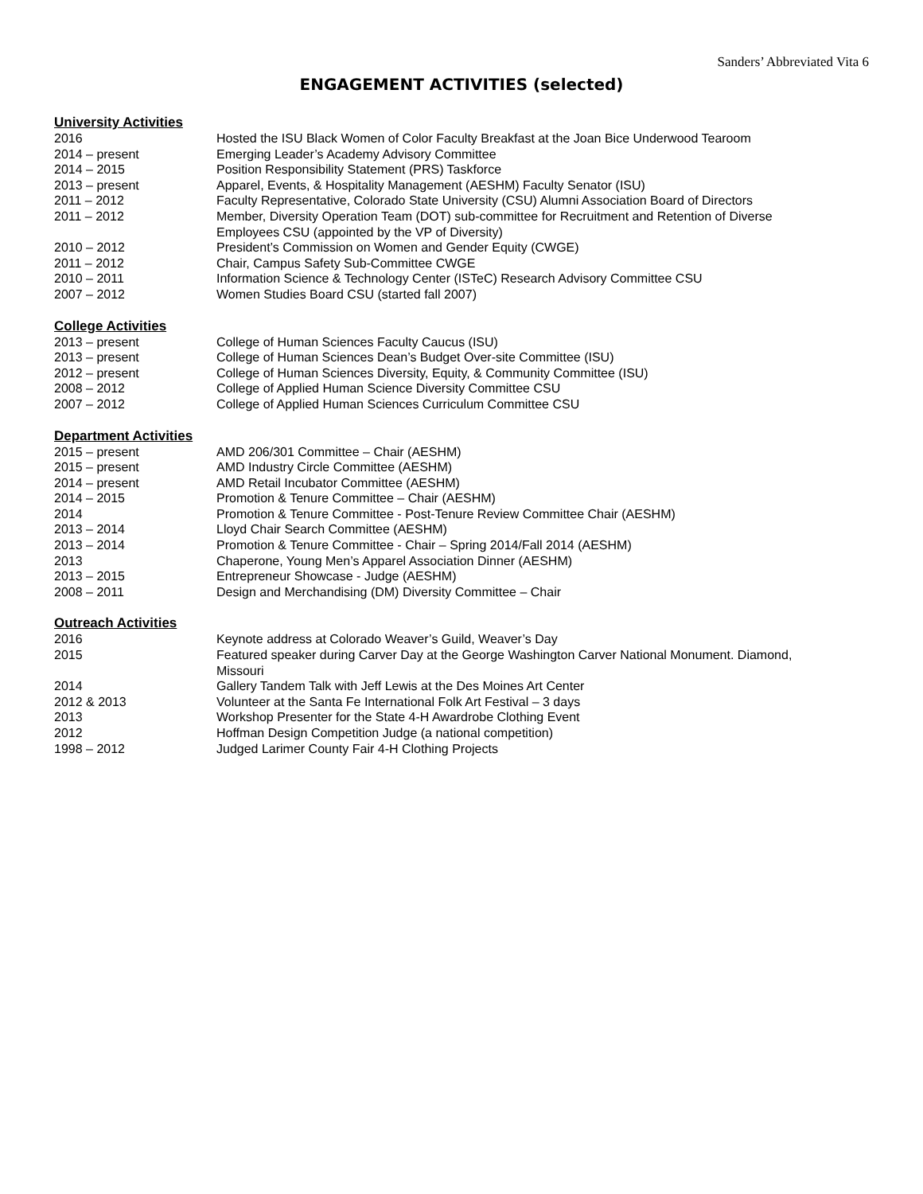Sanders’ Abbreviated Vita 6
ENGAGEMENT ACTIVITIES (selected)
University Activities
| 2016 | Hosted the ISU Black Women of Color Faculty Breakfast at the Joan Bice Underwood Tearoom |
| 2014 – present | Emerging Leader’s Academy Advisory Committee |
| 2014 – 2015 | Position Responsibility Statement (PRS) Taskforce |
| 2013 – present | Apparel, Events, & Hospitality Management (AESHM) Faculty Senator (ISU) |
| 2011 – 2012 | Faculty Representative, Colorado State University (CSU) Alumni Association Board of Directors |
| 2011 – 2012 | Member, Diversity Operation Team (DOT) sub-committee for Recruitment and Retention of Diverse Employees CSU (appointed by the VP of Diversity) |
| 2010 – 2012 | President’s Commission on Women and Gender Equity (CWGE) |
| 2011 – 2012 | Chair, Campus Safety Sub-Committee CWGE |
| 2010 – 2011 | Information Science & Technology Center (ISTeC) Research Advisory Committee CSU |
| 2007 – 2012 | Women Studies Board CSU (started fall 2007) |
College Activities
| 2013 – present | College of Human Sciences Faculty Caucus (ISU) |
| 2013 – present | College of Human Sciences Dean’s Budget Over-site Committee (ISU) |
| 2012 – present | College of Human Sciences Diversity, Equity, & Community Committee (ISU) |
| 2008 – 2012 | College of Applied Human Science Diversity Committee CSU |
| 2007 – 2012 | College of Applied Human Sciences Curriculum Committee CSU |
Department Activities
| 2015 – present | AMD 206/301 Committee – Chair (AESHM) |
| 2015 – present | AMD Industry Circle Committee (AESHM) |
| 2014 – present | AMD Retail Incubator Committee (AESHM) |
| 2014 – 2015 | Promotion & Tenure Committee – Chair (AESHM) |
| 2014 | Promotion & Tenure Committee - Post-Tenure Review Committee Chair (AESHM) |
| 2013 – 2014 | Lloyd Chair Search Committee (AESHM) |
| 2013 – 2014 | Promotion & Tenure Committee - Chair – Spring 2014/Fall 2014 (AESHM) |
| 2013 | Chaperone, Young Men’s Apparel Association Dinner (AESHM) |
| 2013 – 2015 | Entrepreneur Showcase - Judge (AESHM) |
| 2008 – 2011 | Design and Merchandising (DM) Diversity Committee – Chair |
Outreach Activities
| 2016 | Keynote address at Colorado Weaver’s Guild, Weaver’s Day |
| 2015 | Featured speaker during Carver Day at the George Washington Carver National Monument. Diamond, Missouri |
| 2014 | Gallery Tandem Talk with Jeff Lewis at the Des Moines Art Center |
| 2012 & 2013 | Volunteer at the Santa Fe International Folk Art Festival – 3 days |
| 2013 | Workshop Presenter for the State 4-H Awardrobe Clothing Event |
| 2012 | Hoffman Design Competition Judge (a national competition) |
| 1998 – 2012 | Judged Larimer County Fair 4-H Clothing Projects |